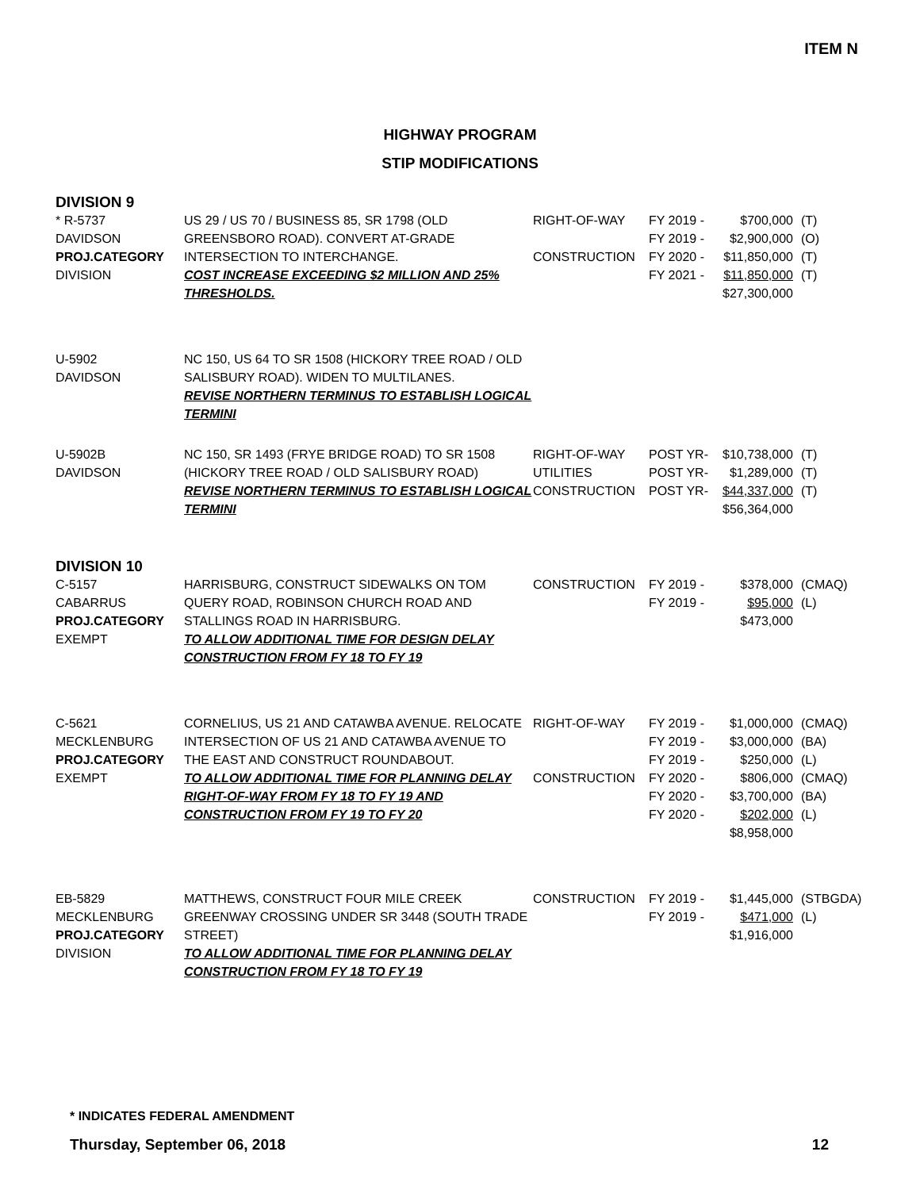ITEM N
HIGHWAY PROGRAM
STIP MODIFICATIONS
DIVISION 9
| * R-5737 DAVIDSON PROJ.CATEGORY DIVISION | US 29 / US 70 / BUSINESS 85, SR 1798 (OLD GREENSBORO ROAD). CONVERT AT-GRADE INTERSECTION TO INTERCHANGE. COST INCREASE EXCEEDING $2 MILLION AND 25% THRESHOLDS. | RIGHT-OF-WAY CONSTRUCTION | FY 2019 - FY 2019 - FY 2020 - FY 2021 - | $700,000 $2,900,000 $11,850,000 $11,850,000 $27,300,000 | (T) (O) (T) (T) |
| U-5902 DAVIDSON | NC 150, US 64 TO SR 1508 (HICKORY TREE ROAD / OLD SALISBURY ROAD). WIDEN TO MULTILANES. REVISE NORTHERN TERMINUS TO ESTABLISH LOGICAL TERMINI | | | | |
| U-5902B DAVIDSON | NC 150, SR 1493 (FRYE BRIDGE ROAD) TO SR 1508 (HICKORY TREE ROAD / OLD SALISBURY ROAD) REVISE NORTHERN TERMINUS TO ESTABLISH LOGICAL TERMINI | RIGHT-OF-WAY UTILITIES CONSTRUCTION | POST YR- POST YR- POST YR- | $10,738,000 $1,289,000 $44,337,000 $56,364,000 | (T) (T) (T) |
DIVISION 10
| C-5157 CABARRUS PROJ.CATEGORY EXEMPT | HARRISBURG, CONSTRUCT SIDEWALKS ON TOM QUERY ROAD, ROBINSON CHURCH ROAD AND STALLINGS ROAD IN HARRISBURG. TO ALLOW ADDITIONAL TIME FOR DESIGN DELAY CONSTRUCTION FROM FY 18 TO FY 19 | CONSTRUCTION | FY 2019 - FY 2019 - | $378,000 $95,000 $473,000 | (CMAQ) (L) |
| C-5621 MECKLENBURG PROJ.CATEGORY EXEMPT | CORNELIUS, US 21 AND CATAWBA AVENUE. RELOCATE INTERSECTION OF US 21 AND CATAWBA AVENUE TO THE EAST AND CONSTRUCT ROUNDABOUT. TO ALLOW ADDITIONAL TIME FOR PLANNING DELAY RIGHT-OF-WAY FROM FY 18 TO FY 19 AND CONSTRUCTION FROM FY 19 TO FY 20 | RIGHT-OF-WAY CONSTRUCTION | FY 2019 - FY 2019 - FY 2019 - FY 2020 - FY 2020 - FY 2020 - | $1,000,000 $3,000,000 $250,000 $806,000 $3,700,000 $202,000 $8,958,000 | (CMAQ) (BA) (L) (CMAQ) (BA) (L) |
| EB-5829 MECKLENBURG PROJ.CATEGORY DIVISION | MATTHEWS, CONSTRUCT FOUR MILE CREEK GREENWAY CROSSING UNDER SR 3448 (SOUTH TRADE STREET) TO ALLOW ADDITIONAL TIME FOR PLANNING DELAY CONSTRUCTION FROM FY 18 TO FY 19 | CONSTRUCTION | FY 2019 - FY 2019 - | $1,445,000 $471,000 $1,916,000 | (STBGDA) (L) |
* INDICATES FEDERAL AMENDMENT
Thursday, September 06, 2018 12